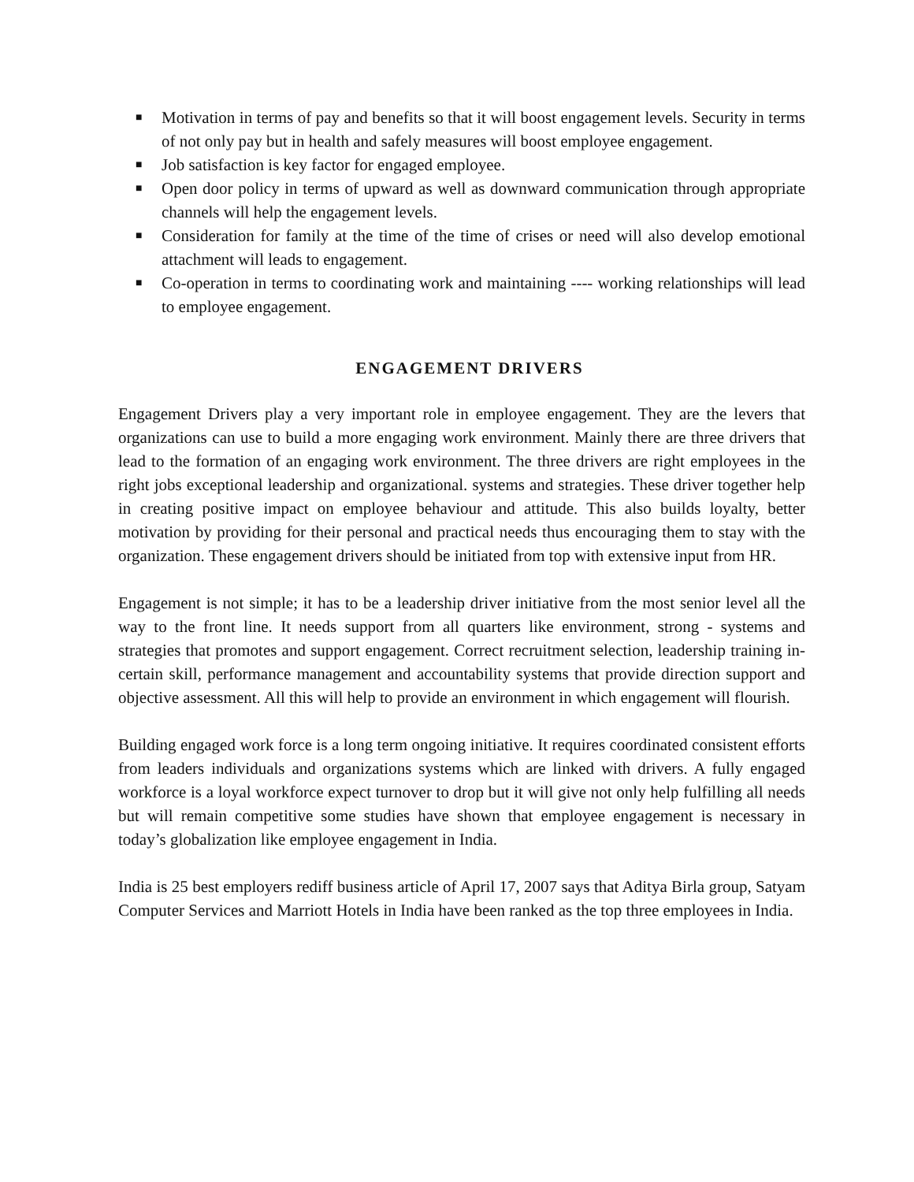■ Motivation in terms of pay and benefits so that it will boost engagement levels. Security in terms of not only pay but in health and safely measures will boost employee engagement.
■ Job satisfaction is key factor for engaged employee.
■ Open door policy in terms of upward as well as downward communication through appropriate channels will help the engagement levels.
■ Consideration for family at the time of the time of crises or need will also develop emotional attachment will leads to engagement.
■ Co-operation in terms to coordinating work and maintaining ---- working relationships will lead to employee engagement.
ENGAGEMENT DRIVERS
Engagement Drivers play a very important role in employee engagement. They are the levers that organizations can use to build a more engaging work environment. Mainly there are three drivers that lead to the formation of an engaging work environment. The three drivers are right employees in the right jobs exceptional leadership and organizational. systems and strategies. These driver together help in creating positive impact on employee behaviour and attitude. This also builds loyalty, better motivation by providing for their personal and practical needs thus encouraging them to stay with the organization. These engagement drivers should be initiated from top with extensive input from HR.
Engagement is not simple; it has to be a leadership driver initiative from the most senior level all the way to the front line. It needs support from all quarters like environment, strong - systems and strategies that promotes and support engagement. Correct recruitment selection, leadership training in-certain skill, performance management and accountability systems that provide direction support and objective assessment. All this will help to provide an environment in which engagement will flourish.
Building engaged work force is a long term ongoing initiative. It requires coordinated consistent efforts from leaders individuals and organizations systems which are linked with drivers. A fully engaged workforce is a loyal workforce expect turnover to drop but it will give not only help fulfilling all needs but will remain competitive some studies have shown that employee engagement is necessary in today’s globalization like employee engagement in India.
India is 25 best employers rediff business article of April 17, 2007 says that Aditya Birla group, Satyam Computer Services and Marriott Hotels in India have been ranked as the top three employees in India.